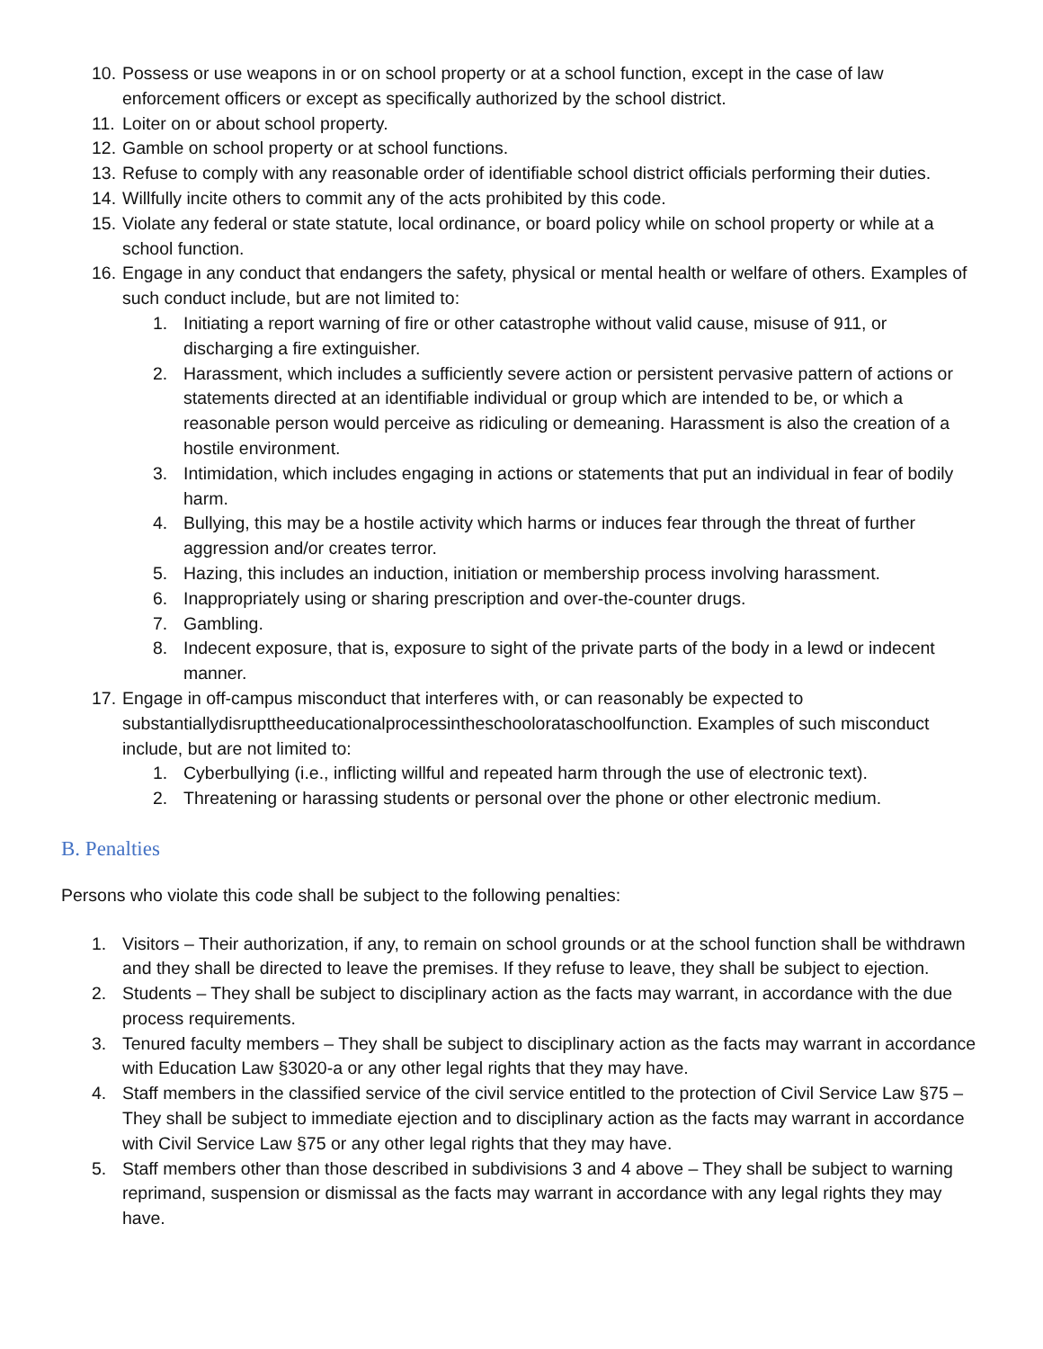10. Possess or use weapons in or on school property or at a school function, except in the case of law enforcement officers or except as specifically authorized by the school district.
11. Loiter on or about school property.
12. Gamble on school property or at school functions.
13. Refuse to comply with any reasonable order of identifiable school district officials performing their duties.
14. Willfully incite others to commit any of the acts prohibited by this code.
15. Violate any federal or state statute, local ordinance, or board policy while on school property or while at a school function.
16. Engage in any conduct that endangers the safety, physical or mental health or welfare of others. Examples of such conduct include, but are not limited to:
1. Initiating a report warning of fire or other catastrophe without valid cause, misuse of 911, or discharging a fire extinguisher.
2. Harassment, which includes a sufficiently severe action or persistent pervasive pattern of actions or statements directed at an identifiable individual or group which are intended to be, or which a reasonable person would perceive as ridiculing or demeaning. Harassment is also the creation of a hostile environment.
3. Intimidation, which includes engaging in actions or statements that put an individual in fear of bodily harm.
4. Bullying, this may be a hostile activity which harms or induces fear through the threat of further aggression and/or creates terror.
5. Hazing, this includes an induction, initiation or membership process involving harassment.
6. Inappropriately using or sharing prescription and over-the-counter drugs.
7. Gambling.
8. Indecent exposure, that is, exposure to sight of the private parts of the body in a lewd or indecent manner.
17. Engage in off-campus misconduct that interferes with, or can reasonably be expected to substantiallydisrupttheeducationalprocessintheschoolorataschoolfunction. Examples of such misconduct include, but are not limited to:
1. Cyberbullying (i.e., inflicting willful and repeated harm through the use of electronic text).
2. Threatening or harassing students or personal over the phone or other electronic medium.
B. Penalties
Persons who violate this code shall be subject to the following penalties:
1. Visitors – Their authorization, if any, to remain on school grounds or at the school function shall be withdrawn and they shall be directed to leave the premises. If they refuse to leave, they shall be subject to ejection.
2. Students – They shall be subject to disciplinary action as the facts may warrant, in accordance with the due process requirements.
3. Tenured faculty members – They shall be subject to disciplinary action as the facts may warrant in accordance with Education Law §3020-a or any other legal rights that they may have.
4. Staff members in the classified service of the civil service entitled to the protection of Civil Service Law §75 – They shall be subject to immediate ejection and to disciplinary action as the facts may warrant in accordance with Civil Service Law §75 or any other legal rights that they may have.
5. Staff members other than those described in subdivisions 3 and 4 above – They shall be subject to warning reprimand, suspension or dismissal as the facts may warrant in accordance with any legal rights they may have.